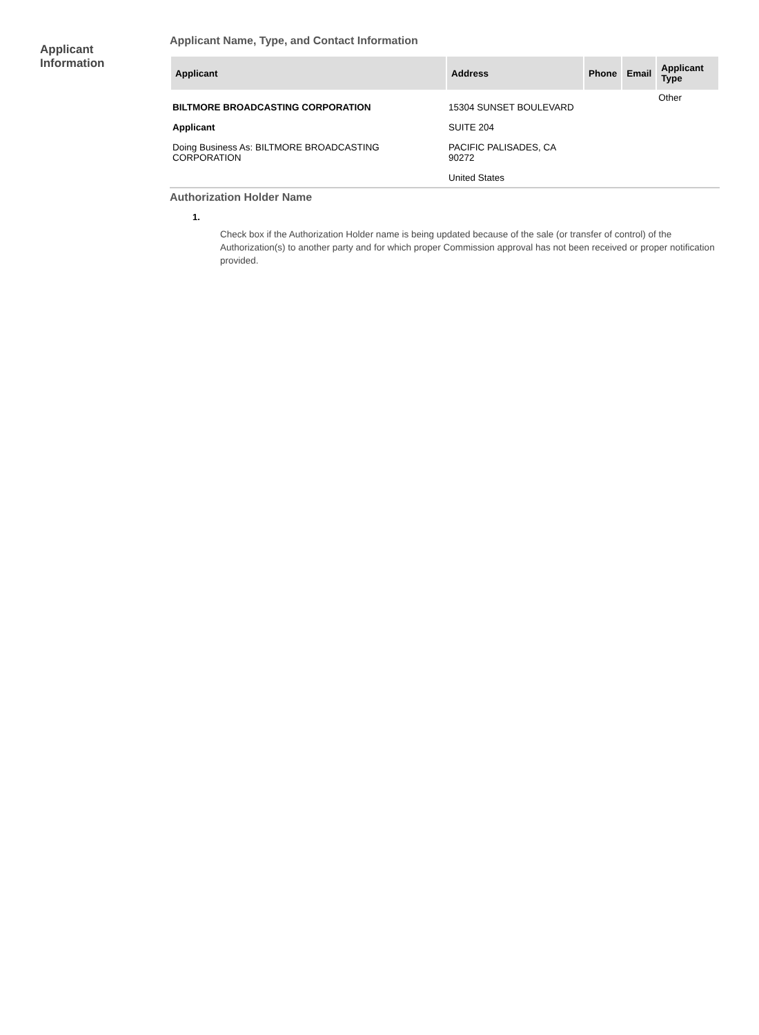Applicant
Information
Applicant Name, Type, and Contact Information
| Applicant | Address | Phone | Email | Applicant Type |
| --- | --- | --- | --- | --- |
| BILTMORE BROADCASTING CORPORATION Applicant Doing Business As: BILTMORE BROADCASTING CORPORATION | 15304 SUNSET BOULEVARD SUITE 204 PACIFIC PALISADES, CA 90272 United States | | | Other |
Authorization Holder Name
1.
Check box if the Authorization Holder name is being updated because of the sale (or transfer of control) of the Authorization(s) to another party and for which proper Commission approval has not been received or proper notification provided.